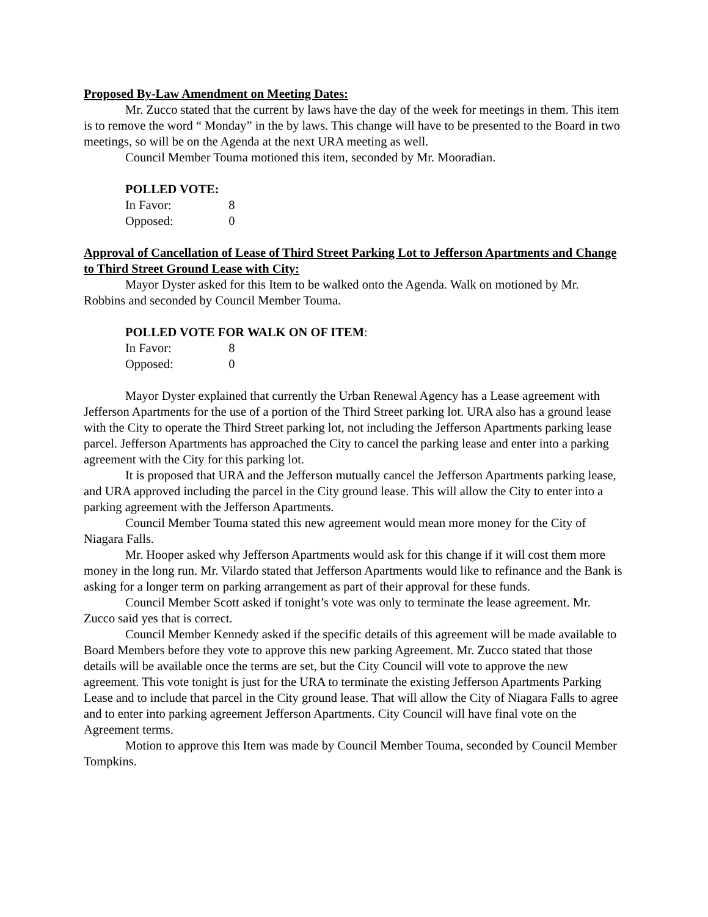Proposed By-Law Amendment on Meeting Dates:
Mr. Zucco stated that the current by laws have the day of the week for meetings in them. This item is to remove the word “ Monday” in the by laws. This change will have to be presented to the Board in two meetings, so will be on the Agenda at the next URA meeting as well.
Council Member Touma motioned this item, seconded by Mr. Mooradian.
POLLED VOTE:
In Favor: 8
Opposed: 0
Approval of Cancellation of Lease of Third Street Parking Lot to Jefferson Apartments and Change to Third Street Ground Lease with City:
Mayor Dyster asked for this Item to be walked onto the Agenda. Walk on motioned by Mr. Robbins and seconded by Council Member Touma.
POLLED VOTE FOR WALK ON OF ITEM:
In Favor: 8
Opposed: 0
Mayor Dyster explained that currently the Urban Renewal Agency has a Lease agreement with Jefferson Apartments for the use of a portion of the Third Street parking lot. URA also has a ground lease with the City to operate the Third Street parking lot, not including the Jefferson Apartments parking lease parcel. Jefferson Apartments has approached the City to cancel the parking lease and enter into a parking agreement with the City for this parking lot.
It is proposed that URA and the Jefferson mutually cancel the Jefferson Apartments parking lease, and URA approved including the parcel in the City ground lease. This will allow the City to enter into a parking agreement with the Jefferson Apartments.
Council Member Touma stated this new agreement would mean more money for the City of Niagara Falls.
Mr. Hooper asked why Jefferson Apartments would ask for this change if it will cost them more money in the long run. Mr. Vilardo stated that Jefferson Apartments would like to refinance and the Bank is asking for a longer term on parking arrangement as part of their approval for these funds.
Council Member Scott asked if tonight’s vote was only to terminate the lease agreement. Mr. Zucco said yes that is correct.
Council Member Kennedy asked if the specific details of this agreement will be made available to Board Members before they vote to approve this new parking Agreement. Mr. Zucco stated that those details will be available once the terms are set, but the City Council will vote to approve the new agreement. This vote tonight is just for the URA to terminate the existing Jefferson Apartments Parking Lease and to include that parcel in the City ground lease. That will allow the City of Niagara Falls to agree and to enter into parking agreement Jefferson Apartments. City Council will have final vote on the Agreement terms.
Motion to approve this Item was made by Council Member Touma, seconded by Council Member Tompkins.